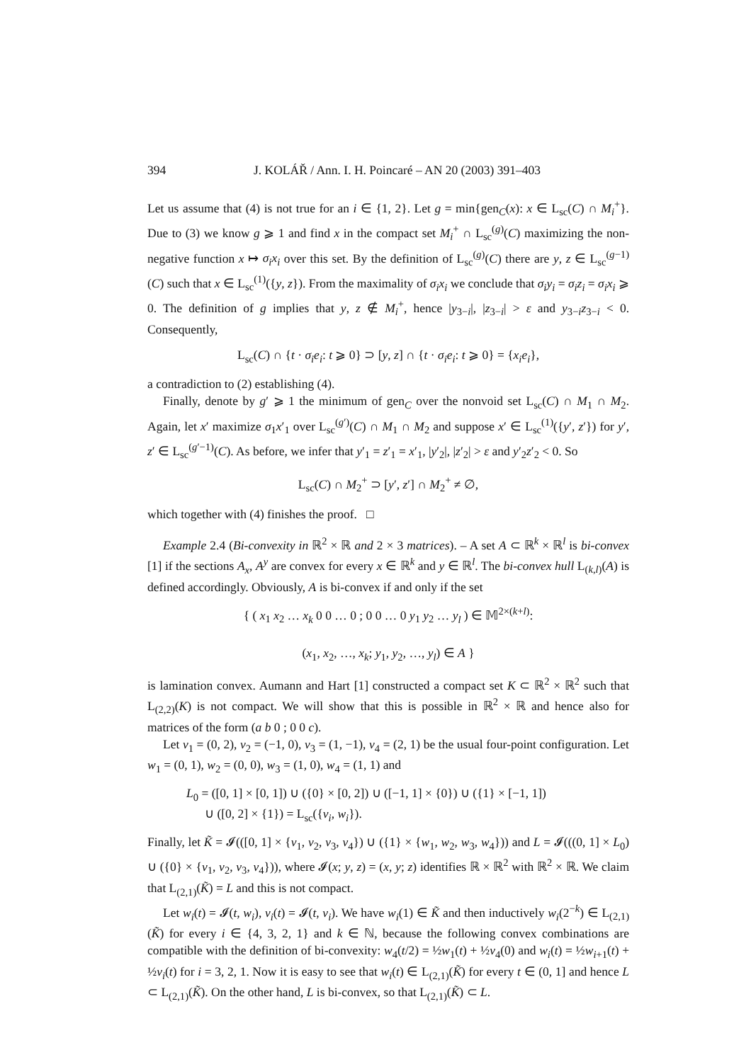394 J. KOLÁŘ / Ann. I. H. Poincaré – AN 20 (2003) 391–403
Let us assume that (4) is not true for an i ∈ {1, 2}. Let g = min{gen<sub>C</sub>(x): x ∈ L<sub>sc</sub>(C) ∩ M<sub>i</sub><sup>+</sup>}. Due to (3) we know g ⩾ 1 and find x in the compact set M<sub>i</sub><sup>+</sup> ∩ L<sub>sc</sub><sup>(g)</sup>(C) maximizing the non-negative function x ↦ σ<sub>i</sub>x<sub>i</sub> over this set. By the definition of L<sub>sc</sub><sup>(g)</sup>(C) there are y, z ∈ L<sub>sc</sub><sup>(g−1)</sup>(C) such that x ∈ L<sub>sc</sub><sup>(1)</sup>({y, z}). From the maximality of σ<sub>i</sub>x<sub>i</sub> we conclude that σ<sub>i</sub>y<sub>i</sub> = σ<sub>i</sub>z<sub>i</sub> = σ<sub>i</sub>x<sub>i</sub> ⩾ 0. The definition of g implies that y, z ∉ M<sub>i</sub><sup>+</sup>, hence |y<sub>3−i</sub>|, |z<sub>3−i</sub>| > ε and y<sub>3−i</sub>z<sub>3−i</sub> < 0. Consequently,
L<sub>sc</sub>(C) ∩ {t · σ<sub>i</sub>e<sub>i</sub>: t ⩾ 0} ⊃ [y, z] ∩ {t · σ<sub>i</sub>e<sub>i</sub>: t ⩾ 0} = {x<sub>i</sub>e<sub>i</sub>},
a contradiction to (2) establishing (4).
Finally, denote by g′ ⩾ 1 the minimum of gen<sub>C</sub> over the nonvoid set L<sub>sc</sub>(C) ∩ M<sub>1</sub> ∩ M<sub>2</sub>. Again, let x′ maximize σ<sub>1</sub>x′<sub>1</sub> over L<sub>sc</sub><sup>(g′)</sup>(C) ∩ M<sub>1</sub> ∩ M<sub>2</sub> and suppose x′ ∈ L<sub>sc</sub><sup>(1)</sup>({y′, z′}) for y′, z′ ∈ L<sub>sc</sub><sup>(g′−1)</sup>(C). As before, we infer that y′<sub>1</sub> = z′<sub>1</sub> = x′<sub>1</sub>, |y′<sub>2</sub>|, |z′<sub>2</sub>| > ε and y′<sub>2</sub>z′<sub>2</sub> < 0. So
L<sub>sc</sub>(C) ∩ M<sub>2</sub><sup>+</sup> ⊃ [y′, z′] ∩ M<sub>2</sub><sup>+</sup> ≠ ∅,
which together with (4) finishes the proof. □
Example 2.4 (Bi-convexity in ℝ<sup>2</sup> × ℝ and 2 × 3 matrices). – A set A ⊂ ℝ<sup>k</sup> × ℝ<sup>l</sup> is bi-convex [1] if the sections A<sub>x</sub>, A<sup>y</sup> are convex for every x ∈ ℝ<sup>k</sup> and y ∈ ℝ<sup>l</sup>. The bi-convex hull L<sub>(k,l)</sub>(A) is defined accordingly. Obviously, A is bi-convex if and only if the set
{ ( x<sub>1</sub> x<sub>2</sub> … x<sub>k</sub> 0 0 … 0 ; 0 0 … 0 y<sub>1</sub> y<sub>2</sub> … y<sub>l</sub> ) ∈ 𝕄<sup>2×(k+l)</sup>:
(x<sub>1</sub>, x<sub>2</sub>, …, x<sub>k</sub>; y<sub>1</sub>, y<sub>2</sub>, …, y<sub>l</sub>) ∈ A }
is lamination convex. Aumann and Hart [1] constructed a compact set K ⊂ ℝ<sup>2</sup> × ℝ<sup>2</sup> such that L<sub>(2,2)</sub>(K) is not compact. We will show that this is possible in ℝ<sup>2</sup> × ℝ and hence also for matrices of the form (a b 0 ; 0 0 c).
Let v<sub>1</sub> = (0, 2), v<sub>2</sub> = (−1, 0), v<sub>3</sub> = (1, −1), v<sub>4</sub> = (2, 1) be the usual four-point configuration. Let w<sub>1</sub> = (0, 1), w<sub>2</sub> = (0, 0), w<sub>3</sub> = (1, 0), w<sub>4</sub> = (1, 1) and
L<sub>0</sub> = ([0, 1] × [0, 1]) ∪ ({0} × [0, 2]) ∪ ([−1, 1] × {0}) ∪ ({1} × [−1, 1])
∪ ([0, 2] × {1}) = L<sub>sc</sub>({v<sub>i</sub>, w<sub>i</sub>}).
Finally, let K̃ = 𝓘(([0, 1] × {v<sub>1</sub>, v<sub>2</sub>, v<sub>3</sub>, v<sub>4</sub>}) ∪ ({1} × {w<sub>1</sub>, w<sub>2</sub>, w<sub>3</sub>, w<sub>4</sub>})) and L = 𝓘(((0, 1] × L<sub>0</sub>) ∪ ({0} × {v<sub>1</sub>, v<sub>2</sub>, v<sub>3</sub>, v<sub>4</sub>})), where 𝓘(x; y, z) = (x, y; z) identifies ℝ × ℝ<sup>2</sup> with ℝ<sup>2</sup> × ℝ. We claim that L<sub>(2,1)</sub>(K̃) = L and this is not compact.
Let w<sub>i</sub>(t) = 𝓘(t, w<sub>i</sub>), v<sub>i</sub>(t) = 𝓘(t, v<sub>i</sub>). We have w<sub>i</sub>(1) ∈ K̃ and then inductively w<sub>i</sub>(2<sup>−k</sup>) ∈ L<sub>(2,1)</sub>(K̃) for every i ∈ {4, 3, 2, 1} and k ∈ ℕ, because the following convex combinations are compatible with the definition of bi-convexity: w<sub>4</sub>(t/2) = ½w<sub>1</sub>(t) + ½v<sub>4</sub>(0) and w<sub>i</sub>(t) = ½w<sub>i+1</sub>(t) + ½v<sub>i</sub>(t) for i = 3, 2, 1. Now it is easy to see that w<sub>i</sub>(t) ∈ L<sub>(2,1)</sub>(K̃) for every t ∈ (0, 1] and hence L ⊂ L<sub>(2,1)</sub>(K̃). On the other hand, L is bi-convex, so that L<sub>(2,1)</sub>(K̃) ⊂ L.